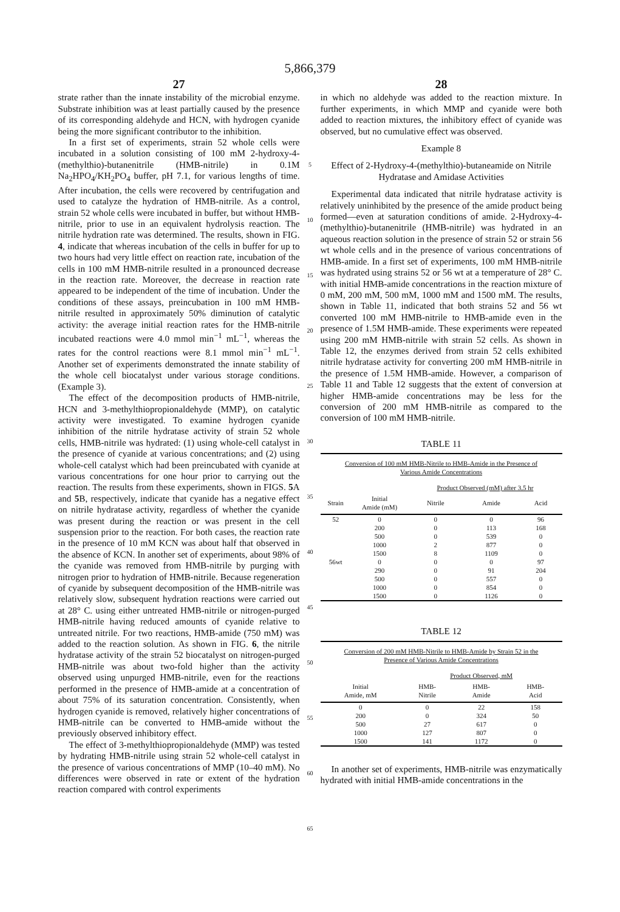5,866,379
27
strate rather than the innate instability of the microbial enzyme. Substrate inhibition was at least partially caused by the presence of its corresponding aldehyde and HCN, with hydrogen cyanide being the more significant contributor to the inhibition.
In a first set of experiments, strain 52 whole cells were incubated in a solution consisting of 100 mM 2-hydroxy-4-(methylthio)-butanenitrile (HMB-nitrile) in 0.1M Na<sub>2</sub>HPO<sub>4</sub>/KH<sub>2</sub>PO<sub>4</sub> buffer, pH 7.1, for various lengths of time. After incubation, the cells were recovered by centrifugation and used to catalyze the hydration of HMB-nitrile. As a control, strain 52 whole cells were incubated in buffer, but without HMB-nitrile, prior to use in an equivalent hydrolysis reaction. The nitrile hydration rate was determined. The results, shown in FIG. 4, indicate that whereas incubation of the cells in buffer for up to two hours had very little effect on reaction rate, incubation of the cells in 100 mM HMB-nitrile resulted in a pronounced decrease in the reaction rate. Moreover, the decrease in reaction rate appeared to be independent of the time of incubation. Under the conditions of these assays, preincubation in 100 mM HMB-nitrile resulted in approximately 50% diminution of catalytic activity: the average initial reaction rates for the HMB-nitrile incubated reactions were 4.0 mmol min<sup>−1</sup> mL<sup>−1</sup>, whereas the rates for the control reactions were 8.1 mmol min<sup>−1</sup> mL<sup>−1</sup>. Another set of experiments demonstrated the innate stability of the whole cell biocatalyst under various storage conditions. (Example 3).
The effect of the decomposition products of HMB-nitrile, HCN and 3-methylthiopropionaldehyde (MMP), on catalytic activity were investigated. To examine hydrogen cyanide inhibition of the nitrile hydratase activity of strain 52 whole cells, HMB-nitrile was hydrated: (1) using whole-cell catalyst in the presence of cyanide at various concentrations; and (2) using whole-cell catalyst which had been preincubated with cyanide at various concentrations for one hour prior to carrying out the reaction. The results from these experiments, shown in FIGS. 5 A and 5 B, respectively, indicate that cyanide has a negative effect on nitrile hydratase activity, regardless of whether the cyanide was present during the reaction or was present in the cell suspension prior to the reaction. For both cases, the reaction rate in the presence of 10 mM KCN was about half that observed in the absence of KCN. In another set of experiments, about 98% of the cyanide was removed from HMB-nitrile by purging with nitrogen prior to hydration of HMB-nitrile. Because regeneration of cyanide by subsequent decomposition of the HMB-nitrile was relatively slow, subsequent hydration reactions were carried out at 28° C. using either untreated HMB-nitrile or nitrogen-purged HMB-nitrile having reduced amounts of cyanide relative to untreated nitrile. For two reactions, HMB-amide (750 mM) was added to the reaction solution. As shown in FIG. 6, the nitrile hydratase activity of the strain 52 biocatalyst on nitrogen-purged HMB-nitrile was about two-fold higher than the activity observed using unpurged HMB-nitrile, even for the reactions performed in the presence of HMB-amide at a concentration of about 75% of its saturation concentration. Consistently, when hydrogen cyanide is removed, relatively higher concentrations of HMB-nitrile can be converted to HMB-amide without the previously observed inhibitory effect.
The effect of 3-methylthiopropionaldehyde (MMP) was tested by hydrating HMB-nitrile using strain 52 whole-cell catalyst in the presence of various concentrations of MMP (10–40 mM). No differences were observed in rate or extent of the hydration reaction compared with control experiments
5
10
15
20
25
30
35
40
45
50
55
60
65
28
in which no aldehyde was added to the reaction mixture. In further experiments, in which MMP and cyanide were both added to reaction mixtures, the inhibitory effect of cyanide was observed, but no cumulative effect was observed.
Example 8
Effect of 2-Hydroxy-4-(methylthio)-butaneamide on Nitrile Hydratase and Amidase Activities
Experimental data indicated that nitrile hydratase activity is relatively uninhibited by the presence of the amide product being formed—even at saturation conditions of amide. 2-Hydroxy-4-(methylthio)-butanenitrile (HMB-nitrile) was hydrated in an aqueous reaction solution in the presence of strain 52 or strain 56 wt whole cells and in the presence of various concentrations of HMB-amide. In a first set of experiments, 100 mM HMB-nitrile was hydrated using strains 52 or 56 wt at a temperature of 28° C. with initial HMB-amide concentrations in the reaction mixture of 0 mM, 200 mM, 500 mM, 1000 mM and 1500 mM. The results, shown in Table 11, indicated that both strains 52 and 56 wt converted 100 mM HMB-nitrile to HMB-amide even in the presence of 1.5M HMB-amide. These experiments were repeated using 200 mM HMB-nitrile with strain 52 cells. As shown in Table 12, the enzymes derived from strain 52 cells exhibited nitrile hydratase activity for converting 200 mM HMB-nitrile in the presence of 1.5M HMB-amide. However, a comparison of Table 11 and Table 12 suggests that the extent of conversion at higher HMB-amide concentrations may be less for the conversion of 200 mM HMB-nitrile as compared to the conversion of 100 mM HMB-nitrile.
TABLE 11
| Conversion of 100 mM HMB-Nitrile to HMB-Amide in the Presence of Various Amide Concentrations | | | | |
| | | Product Observed (mM) after 3.5 hr | | |
| Strain | Initial Amide (mM) | Nitrile | Amide | Acid |
| 52 | 0 | 0 | 0 | 96 |
| | 200 | 0 | 113 | 168 |
| | 500 | 0 | 539 | 0 |
| | 1000 | 2 | 877 | 0 |
| | 1500 | 8 | 1109 | 0 |
| 56wt | 0 | 0 | 0 | 97 |
| | 290 | 0 | 91 | 204 |
| | 500 | 0 | 557 | 0 |
| | 1000 | 0 | 854 | 0 |
| | 1500 | 0 | 1126 | 0 |
TABLE 12
| Conversion of 200 mM HMB-Nitrile to HMB-Amide by Strain 52 in the Presence of Various Amide Concentrations | | | |
| | Product Observed, mM | | |
| Initial Amide, mM | HMB- Nitrile | HMB- Amide | HMB- Acid |
| 0 | 0 | 22 | 158 |
| 200 | 0 | 324 | 50 |
| 500 | 27 | 617 | 0 |
| 1000 | 127 | 807 | 0 |
| 1500 | 141 | 1172 | 0 |
In another set of experiments, HMB-nitrile was enzymatically hydrated with initial HMB-amide concentrations in the